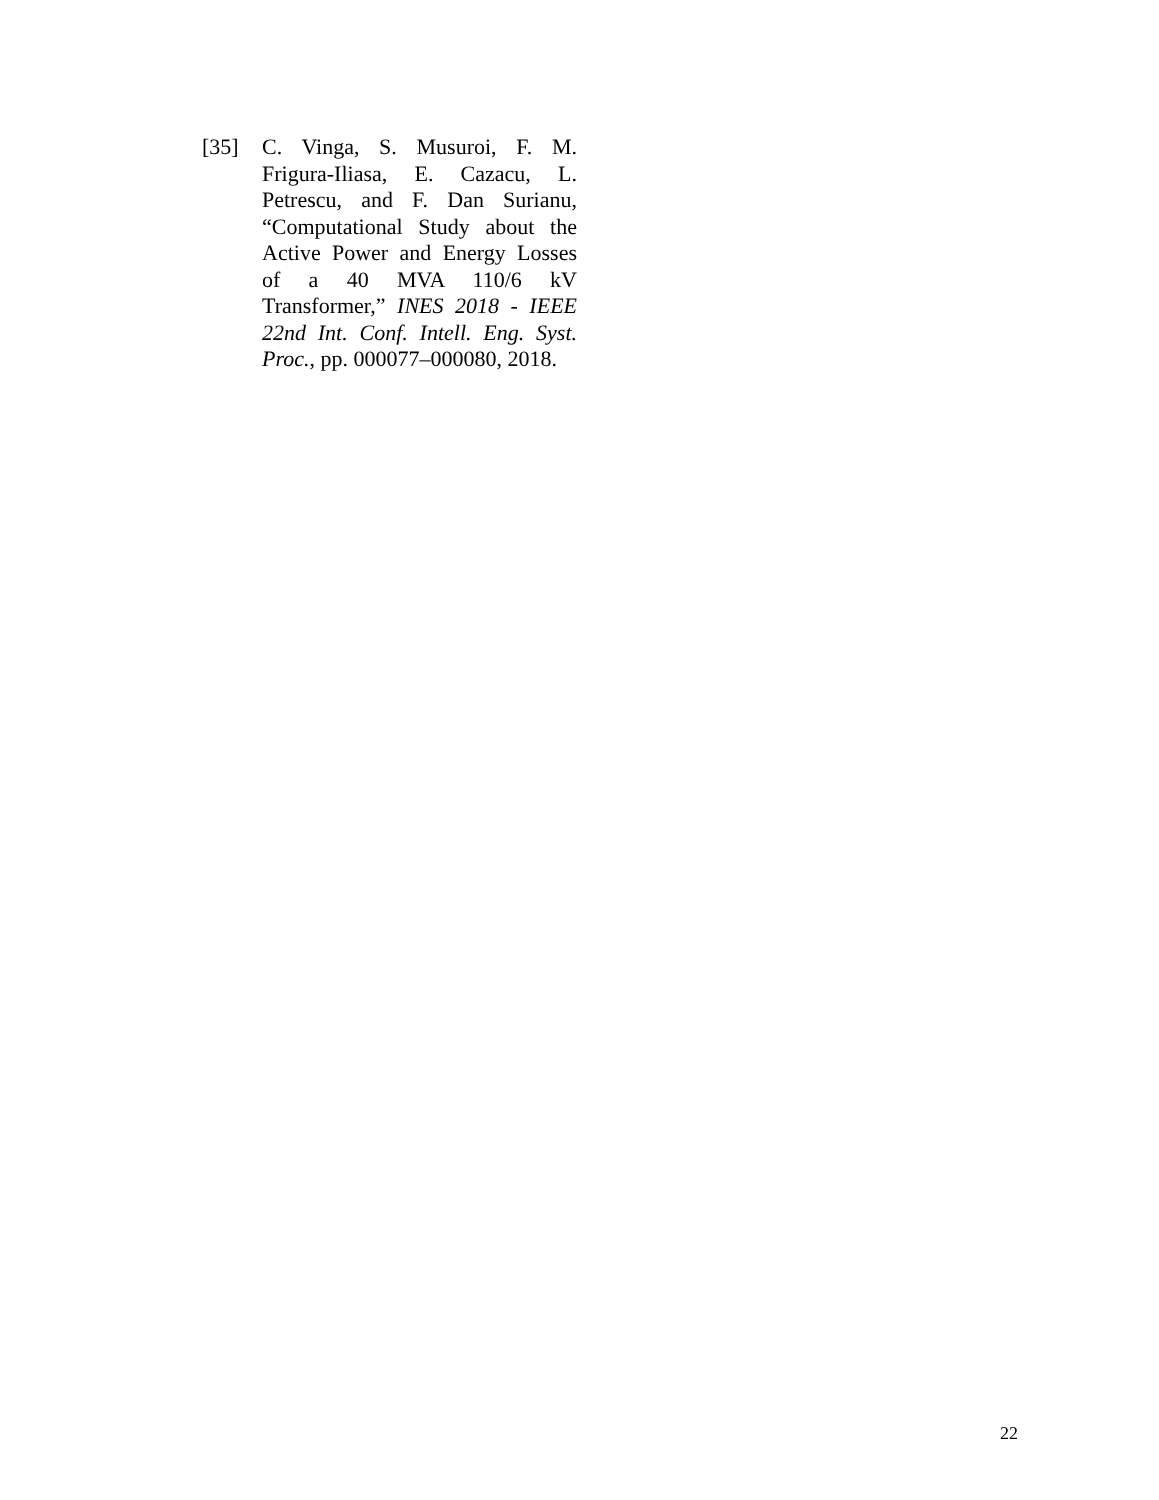[35] C. Vinga, S. Musuroi, F. M. Frigura-Iliasa, E. Cazacu, L. Petrescu, and F. Dan Surianu, “Computational Study about the Active Power and Energy Losses of a 40 MVA 110/6 kV Transformer,” INES 2018 - IEEE 22nd Int. Conf. Intell. Eng. Syst. Proc., pp. 000077–000080, 2018.
22